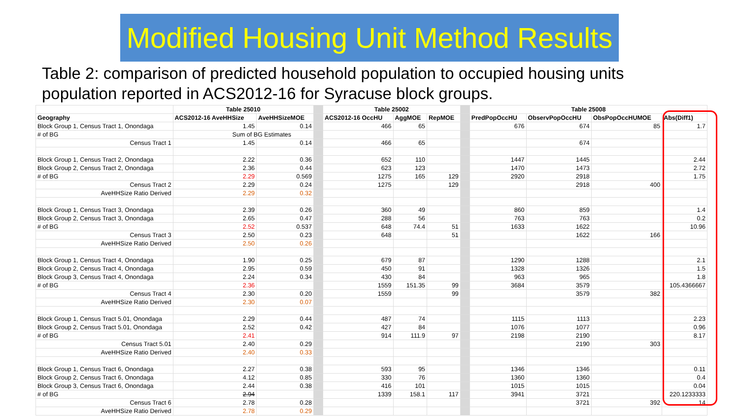Modified Housing Unit Method Results
Table 2: comparison of predicted household population to occupied housing units population reported in ACS2012-16 for Syracuse block groups.
| | Table 25010 | | | Table 25002 | | | | Table 25008 | | | |
| Geography | ACS2012-16 AveHHSize | AveHHSizeMOE | | ACS2012-16 OccHU | AggMOE | RepMOE | | PredPopOccHU | ObservPopOccHU | ObsPopOccHUMOE | Abs(Diff1) |
| Block Group 1, Census Tract 1, Onondaga | 1.45 | 0.14 | | 466 | 65 | | | 676 | 674 | 85 | 1.7 |
| # of BG | Sum of BG Estimates | | | | | | | | | | |
| Census Tract 1 | 1.45 | 0.14 | | 466 | 65 | | | | 674 | | |
| Block Group 1, Census Tract 2, Onondaga | 2.22 | 0.36 | | 652 | 110 | | | 1447 | 1445 | | 2.44 |
| Block Group 2, Census Tract 2, Onondaga | 2.36 | 0.44 | | 623 | 123 | | | 1470 | 1473 | | 2.72 |
| # of BG | 2.29 | 0.569 | | 1275 | 165 | 129 | | 2920 | 2918 | | 1.75 |
| Census Tract 2 | 2.29 | 0.24 | | 1275 | | 129 | | | 2918 | 400 | |
| AveHHSize Ratio Derived | 2.29 | 0.32 | | | | | | | | | |
| Block Group 1, Census Tract 3, Onondaga | 2.39 | 0.26 | | 360 | 49 | | | 860 | 859 | | 1.4 |
| Block Group 2, Census Tract 3, Onondaga | 2.65 | 0.47 | | 288 | 56 | | | 763 | 763 | | 0.2 |
| # of BG | 2.52 | 0.537 | | 648 | 74.4 | 51 | | 1633 | 1622 | | 10.96 |
| Census Tract 3 | 2.50 | 0.23 | | 648 | | 51 | | | 1622 | 166 | |
| AveHHSize Ratio Derived | 2.50 | 0.26 | | | | | | | | | |
| Block Group 1, Census Tract 4, Onondaga | 1.90 | 0.25 | | 679 | 87 | | | 1290 | 1288 | | 2.1 |
| Block Group 2, Census Tract 4, Onondaga | 2.95 | 0.59 | | 450 | 91 | | | 1328 | 1326 | | 1.5 |
| Block Group 3, Census Tract 4, Onondaga | 2.24 | 0.34 | | 430 | 84 | | | 963 | 965 | | 1.8 |
| # of BG | 2.36 | | | 1559 | 151.35 | 99 | | 3684 | 3579 | | 105.4366667 |
| Census Tract 4 | 2.30 | 0.20 | | 1559 | | 99 | | | 3579 | 382 | |
| AveHHSize Ratio Derived | 2.30 | 0.07 | | | | | | | | | |
| Block Group 1, Census Tract 5.01, Onondaga | 2.29 | 0.44 | | 487 | 74 | | | 1115 | 1113 | | 2.23 |
| Block Group 2, Census Tract 5.01, Onondaga | 2.52 | 0.42 | | 427 | 84 | | | 1076 | 1077 | | 0.96 |
| # of BG | 2.41 | | | 914 | 111.9 | 97 | | 2198 | 2190 | | 8.17 |
| Census Tract 5.01 | 2.40 | 0.29 | | | | | | | 2190 | 303 | |
| AveHHSize Ratio Derived | 2.40 | 0.33 | | | | | | | | | |
| Block Group 1, Census Tract 6, Onondaga | 2.27 | 0.38 | | 593 | 95 | | | 1346 | 1346 | | 0.11 |
| Block Group 2, Census Tract 6, Onondaga | 4.12 | 0.85 | | 330 | 76 | | | 1360 | 1360 | | 0.4 |
| Block Group 3, Census Tract 6, Onondaga | 2.44 | 0.38 | | 416 | 101 | | | 1015 | 1015 | | 0.04 |
| # of BG | 2.94 | | | 1339 | 158.1 | 117 | | 3941 | 3721 | | 220.1233333 |
| Census Tract 6 | 2.78 | 0.28 | | | | | | | 3721 | 392 | 14 |
| AveHHSize Ratio Derived | 2.78 | 0.29 | | | | | | | | | |